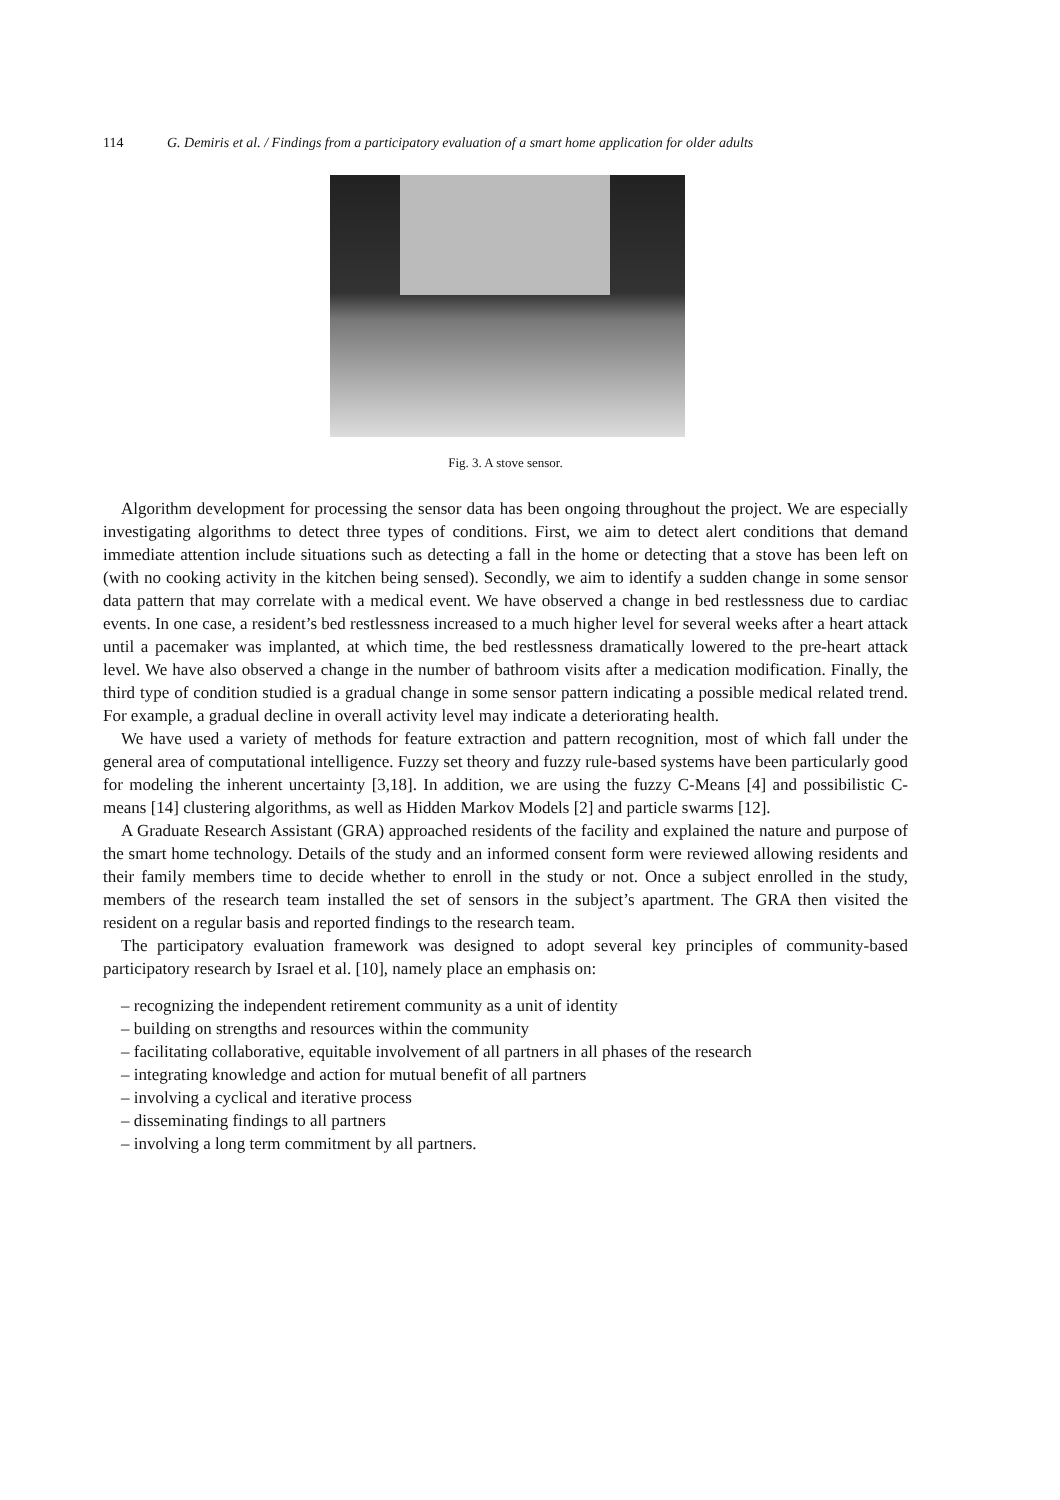114 G. Demiris et al. / Findings from a participatory evaluation of a smart home application for older adults
Fig. 3. A stove sensor.
Algorithm development for processing the sensor data has been ongoing throughout the project. We are especially investigating algorithms to detect three types of conditions. First, we aim to detect alert conditions that demand immediate attention include situations such as detecting a fall in the home or detecting that a stove has been left on (with no cooking activity in the kitchen being sensed). Secondly, we aim to identify a sudden change in some sensor data pattern that may correlate with a medical event. We have observed a change in bed restlessness due to cardiac events. In one case, a resident’s bed restlessness increased to a much higher level for several weeks after a heart attack until a pacemaker was implanted, at which time, the bed restlessness dramatically lowered to the pre-heart attack level. We have also observed a change in the number of bathroom visits after a medication modification. Finally, the third type of condition studied is a gradual change in some sensor pattern indicating a possible medical related trend. For example, a gradual decline in overall activity level may indicate a deteriorating health.
We have used a variety of methods for feature extraction and pattern recognition, most of which fall under the general area of computational intelligence. Fuzzy set theory and fuzzy rule-based systems have been particularly good for modeling the inherent uncertainty [3,18]. In addition, we are using the fuzzy C-Means [4] and possibilistic C-means [14] clustering algorithms, as well as Hidden Markov Models [2] and particle swarms [12].
A Graduate Research Assistant (GRA) approached residents of the facility and explained the nature and purpose of the smart home technology. Details of the study and an informed consent form were reviewed allowing residents and their family members time to decide whether to enroll in the study or not. Once a subject enrolled in the study, members of the research team installed the set of sensors in the subject’s apartment. The GRA then visited the resident on a regular basis and reported findings to the research team.
The participatory evaluation framework was designed to adopt several key principles of community-based participatory research by Israel et al. [10], namely place an emphasis on:
– recognizing the independent retirement community as a unit of identity
– building on strengths and resources within the community
– facilitating collaborative, equitable involvement of all partners in all phases of the research
– integrating knowledge and action for mutual benefit of all partners
– involving a cyclical and iterative process
– disseminating findings to all partners
– involving a long term commitment by all partners.